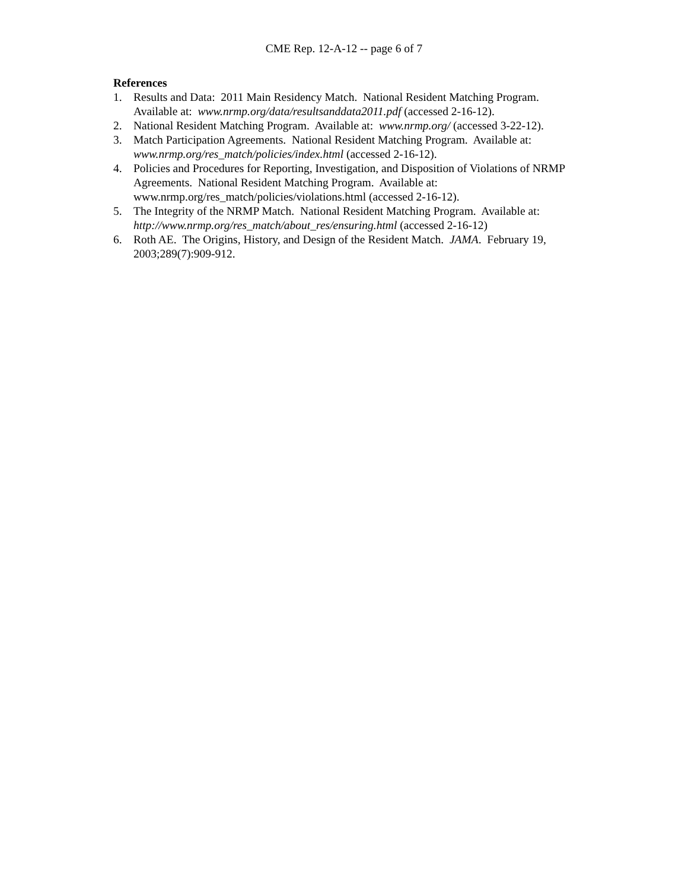CME Rep. 12-A-12 -- page 6 of 7
References
1. Results and Data: 2011 Main Residency Match. National Resident Matching Program.
Available at: www.nrmp.org/data/resultsanddata2011.pdf (accessed 2-16-12).
2. National Resident Matching Program. Available at: www.nrmp.org/ (accessed 3-22-12).
3. Match Participation Agreements. National Resident Matching Program. Available at:
www.nrmp.org/res_match/policies/index.html (accessed 2-16-12).
4. Policies and Procedures for Reporting, Investigation, and Disposition of Violations of NRMP Agreements. National Resident Matching Program. Available at:
www.nrmp.org/res_match/policies/violations.html (accessed 2-16-12).
5. The Integrity of the NRMP Match. National Resident Matching Program. Available at:
http://www.nrmp.org/res_match/about_res/ensuring.html (accessed 2-16-12)
6. Roth AE. The Origins, History, and Design of the Resident Match. JAMA. February 19,
2003;289(7):909-912.